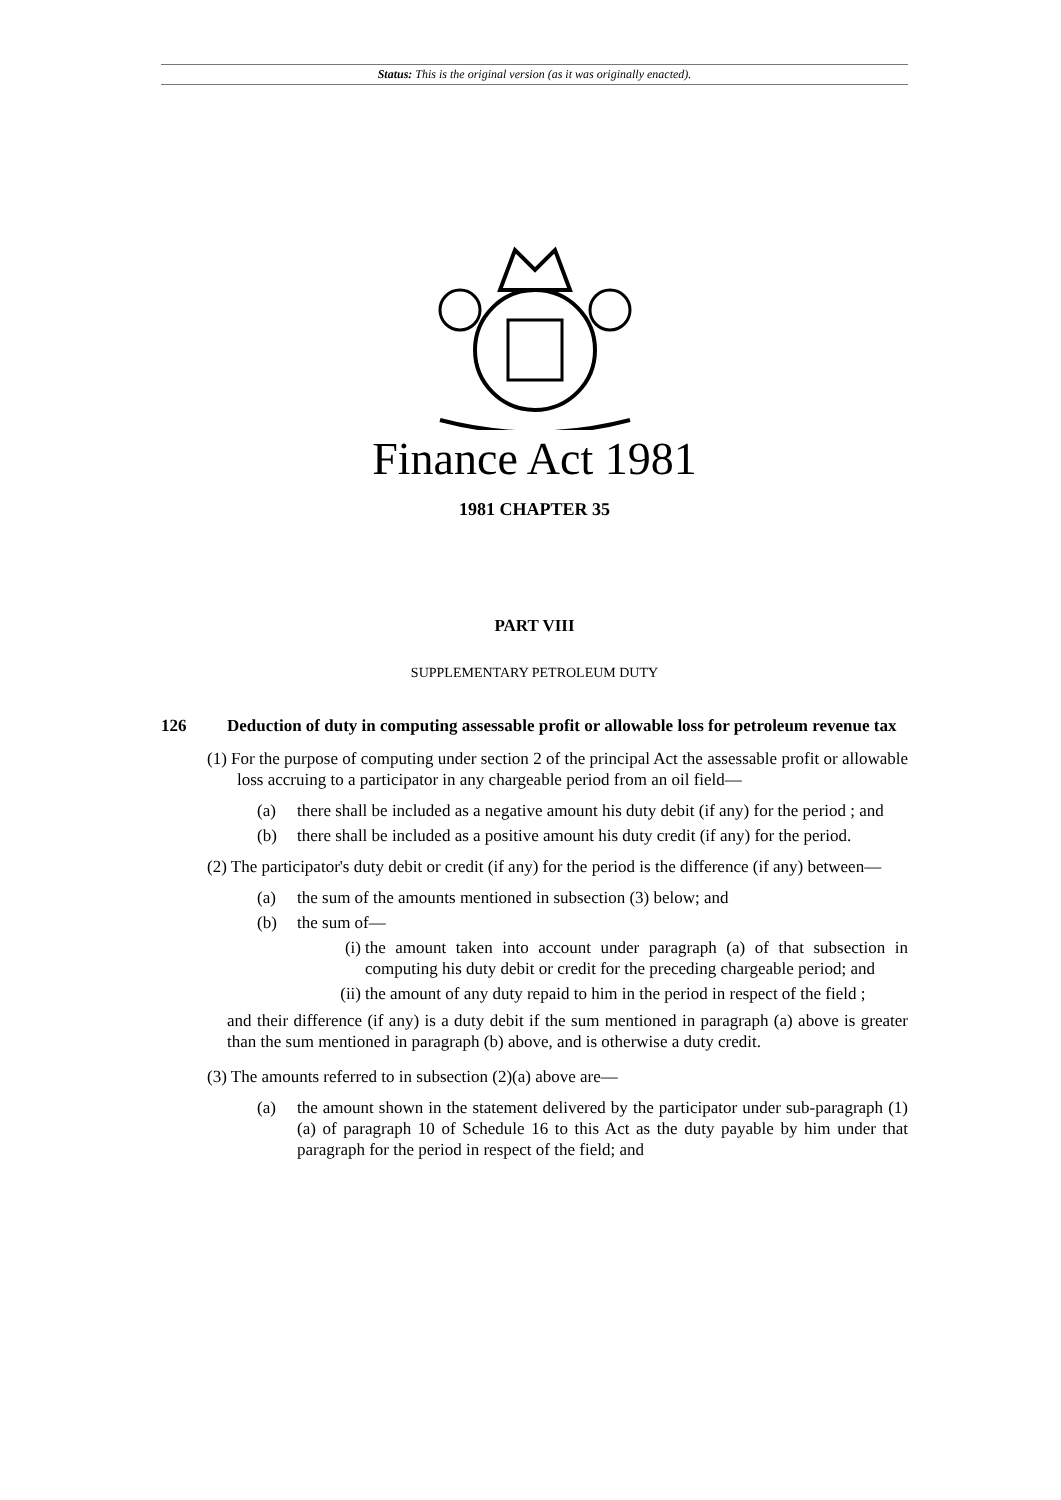Status: This is the original version (as it was originally enacted).
Finance Act 1981
1981 CHAPTER 35
PART VIII
SUPPLEMENTARY PETROLEUM DUTY
126 Deduction of duty in computing assessable profit or allowable loss for petroleum revenue tax
(1) For the purpose of computing under section 2 of the principal Act the assessable profit or allowable loss accruing to a participator in any chargeable period from an oil field—
(a) there shall be included as a negative amount his duty debit (if any) for the period ; and
(b) there shall be included as a positive amount his duty credit (if any) for the period.
(2) The participator's duty debit or credit (if any) for the period is the difference (if any) between—
(a) the sum of the amounts mentioned in subsection (3) below; and
(b) the sum of—
(i)
the amount taken into account under paragraph (a) of that subsection in computing his duty debit or credit for the preceding chargeable period; and
(ii)
the amount of any duty repaid to him in the period in respect of the field ;
and their difference (if any) is a duty debit if the sum mentioned in paragraph (a) above is greater than the sum mentioned in paragraph (b) above, and is otherwise a duty credit.
(3) The amounts referred to in subsection (2)(a) above are—
(a) the amount shown in the statement delivered by the participator under sub-paragraph (1)(a) of paragraph 10 of Schedule 16 to this Act as the duty payable by him under that paragraph for the period in respect of the field; and